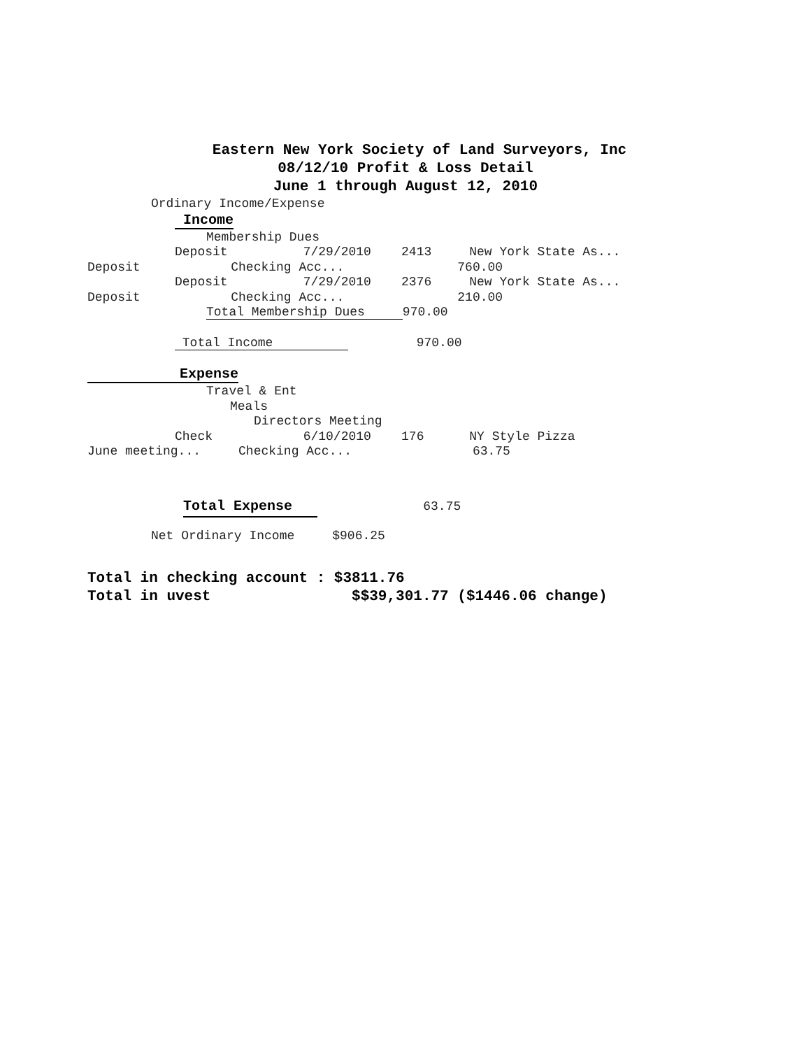Eastern New York Society of Land Surveyors, Inc
08/12/10 Profit & Loss Detail
June 1 through August 12, 2010
Ordinary Income/Expense
Income
Membership Dues
Deposit 7/29/2010 2413 New York State As...
Deposit Checking Acc... 760.00
Deposit 7/29/2010 2376 New York State As...
Deposit Checking Acc... 210.00
Total Membership Dues 970.00
Total Income 970.00
Expense
Travel & Ent
Meals
Directors Meeting
Check 6/10/2010 176 NY Style Pizza
June meeting... Checking Acc... 63.75
Total Expense 63.75
Net Ordinary Income $906.25
Total in checking account : $3811.76
Total in uvest $$39,301.77 ($1446.06 change)